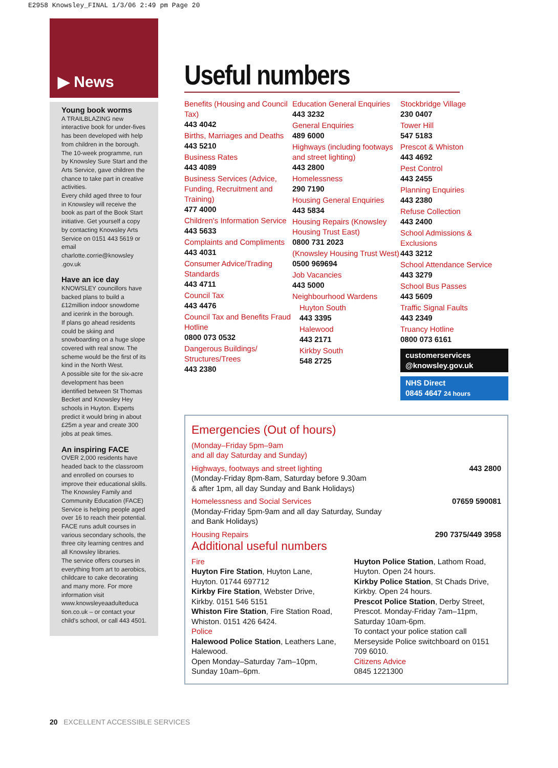E2958 Knowsley_FINAL 1/3/06 2:49 pm Page 20
▶ News
Young book worms
A TRAILBLAZING new interactive book for under-fives has been developed with help from children in the borough.
The 10-week programme, run by Knowsley Sure Start and the Arts Service, gave children the chance to take part in creative activities.
Every child aged three to four in Knowsley will receive the book as part of the Book Start initiative. Get yourself a copy by contacting Knowsley Arts Service on 0151 443 5619 or email charlotte.corrie@knowsley .gov.uk
Have an ice day
KNOWSLEY councillors have backed plans to build a £12million indoor snowdome and icerink in the borough.
If plans go ahead residents could be skiing and snowboarding on a huge slope covered with real snow. The scheme would be the first of its kind in the North West.
A possible site for the six-acre development has been identified between St Thomas Becket and Knowsley Hey schools in Huyton. Experts predict it would bring in about £25m a year and create 300 jobs at peak times.
An inspiring FACE
OVER 2,000 residents have headed back to the classroom and enrolled on courses to improve their educational skills.
The Knowsley Family and Community Education (FACE) Service is helping people aged over 16 to reach their potential.
FACE runs adult courses in various secondary schools, the three city learning centres and all Knowsley libraries.
The service offers courses in everything from art to aerobics, childcare to cake decorating and many more. For more information visit www.knowsleyeaadulteduca tion.co.uk – or contact your child's school, or call 443 4501.
Useful numbers
Benefits (Housing and Council Tax)
443 4042
Births, Marriages and Deaths
443 5210
Business Rates
443 4089
Business Services (Advice, Funding, Recruitment and Training)
477 4000
Children's Information Service
443 5633
Complaints and Compliments
443 4031
Consumer Advice/Trading Standards
443 4711
Council Tax
443 4476
Council Tax and Benefits Fraud Hotline
0800 073 0532
Dangerous Buildings/ Structures/Trees
443 2380
Education General Enquiries
443 3232
General Enquiries
489 6000
Highways (including footways and street lighting)
443 2800
Homelessness
290 7190
Housing General Enquiries
443 5834
Housing Repairs (Knowsley Housing Trust East)
0800 731 2023
(Knowsley Housing Trust West)
0500 969694
Job Vacancies
443 5000
Neighbourhood Wardens
Huyton South
443 3395
Halewood
443 2171
Kirkby South
548 2725
Stockbridge Village
230 0407
Tower Hill
547 5183
Prescot & Whiston
443 4692
Pest Control
443 2455
Planning Enquiries
443 2380
Refuse Collection
443 2400
School Admissions & Exclusions
443 3212
School Attendance Service
443 3279
School Bus Passes
443 5609
Traffic Signal Faults
443 2349
Truancy Hotline
0800 073 6161
customerservices @knowsley.gov.uk
NHS Direct
0845 4647 24 hours
Emergencies (Out of hours)
(Monday–Friday 5pm–9am
and all day Saturday and Sunday)
Highways, footways and street lighting
(Monday-Friday 8pm-8am, Saturday before 9.30am
& after 1pm, all day Sunday and Bank Holidays)
443 2800
Homelessness and Social Services
(Monday-Friday 5pm-9am and all day Saturday, Sunday
and Bank Holidays)
07659 590081
Housing Repairs 290 7375/449 3958
Additional useful numbers
Fire
Huyton Fire Station, Huyton Lane, Huyton. 01744 697712
Kirkby Fire Station, Webster Drive, Kirkby. 0151 546 5151
Whiston Fire Station, Fire Station Road, Whiston. 0151 426 6424.
Police
Halewood Police Station, Leathers Lane, Halewood.
Open Monday–Saturday 7am–10pm, Sunday 10am–6pm.
Huyton Police Station, Lathom Road, Huyton. Open 24 hours.
Kirkby Police Station, St Chads Drive, Kirkby. Open 24 hours.
Prescot Police Station, Derby Street, Prescot. Monday-Friday 7am–11pm, Saturday 10am-6pm.
To contact your police station call Merseyside Police switchboard on 0151 709 6010.
Citizens Advice
0845 1221300
20 EXCELLENT ACCESSIBLE SERVICES